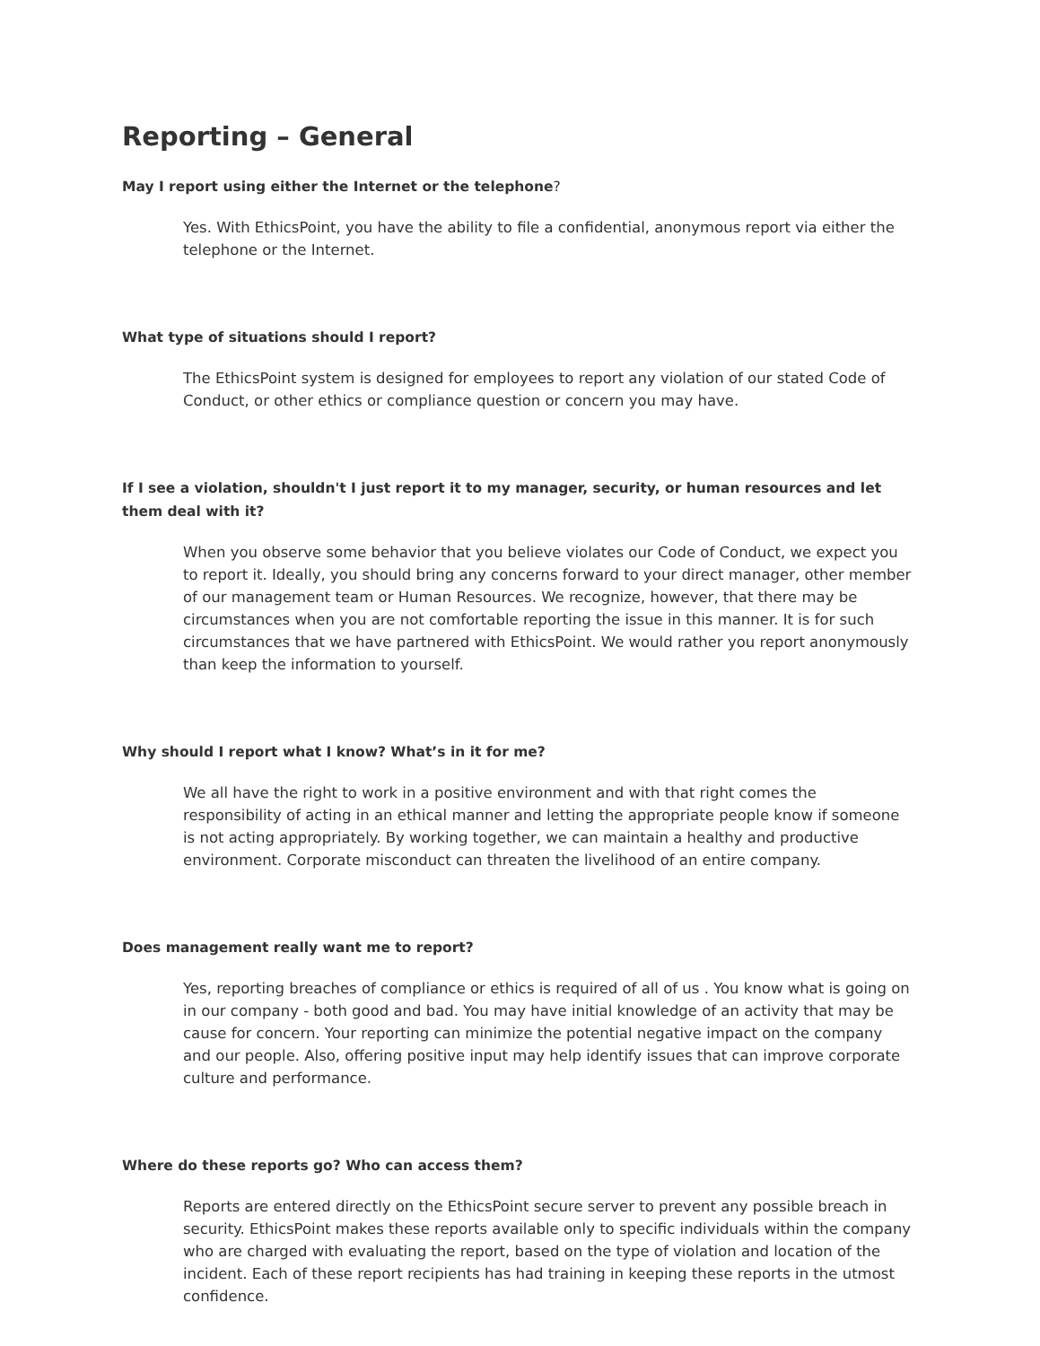Reporting – General
May I report using either the Internet or the telephone?
Yes. With EthicsPoint, you have the ability to file a confidential, anonymous report via either the telephone or the Internet.
What type of situations should I report?
The EthicsPoint system is designed for employees to report any violation of our stated Code of Conduct, or other ethics or compliance question or concern you may have.
If I see a violation, shouldn't I just report it to my manager, security, or human resources and let them deal with it?
When you observe some behavior that you believe violates our Code of Conduct, we expect you to report it. Ideally, you should bring any concerns forward to your direct manager, other member of our management team or Human Resources. We recognize, however, that there may be circumstances when you are not comfortable reporting the issue in this manner. It is for such circumstances that we have partnered with EthicsPoint. We would rather you report anonymously than keep the information to yourself.
Why should I report what I know? What’s in it for me?
We all have the right to work in a positive environment and with that right comes the responsibility of acting in an ethical manner and letting the appropriate people know if someone is not acting appropriately. By working together, we can maintain a healthy and productive environment. Corporate misconduct can threaten the livelihood of an entire company.
Does management really want me to report?
Yes, reporting breaches of compliance or ethics is required of all of us . You know what is going on in our company - both good and bad. You may have initial knowledge of an activity that may be cause for concern. Your reporting can minimize the potential negative impact on the company and our people. Also, offering positive input may help identify issues that can improve corporate culture and performance.
Where do these reports go? Who can access them?
Reports are entered directly on the EthicsPoint secure server to prevent any possible breach in security. EthicsPoint makes these reports available only to specific individuals within the company who are charged with evaluating the report, based on the type of violation and location of the incident. Each of these report recipients has had training in keeping these reports in the utmost confidence.